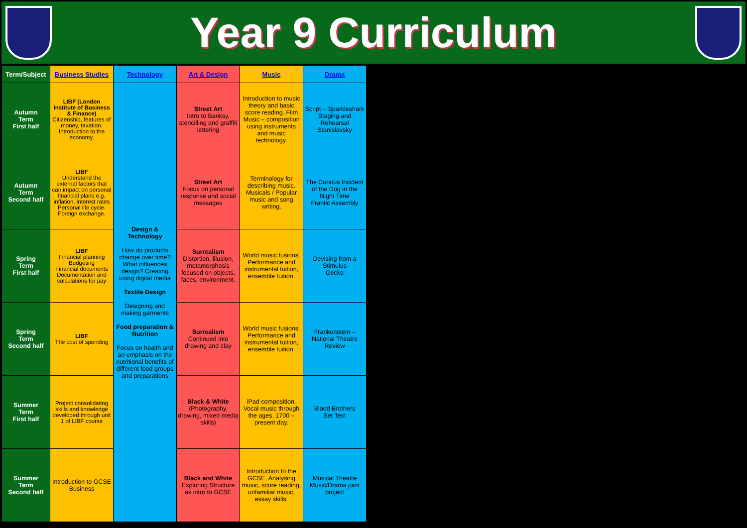Year 9 Curriculum
| Term/Subject | Business Studies | Technology | Art & Design | Music | Drama |
| --- | --- | --- | --- | --- | --- |
| Autumn Term First half | LIBF (London Institute of Business & Finance) Citizenship, features of money, taxation. Introduction to the economy, | Design & Technology How do products change over time? What influences design? Creating using digital media Textile Design Designing and making garments Food preparation & Nutrition Focus on health and an emphasis on the nutritional benefits of different food groups and preparations | Street Art Intro to Banksy, stencilling and graffiti lettering | Introduction to music theory and basic score reading. Film Music – composition using instruments and music technology. | Script – Sparkleshark Staging and Rehearsal Stanislavsky |
| Autumn Term Second half | LIBF Understand the external factors that can impact on personal financial plans e.g. inflation, interest rates Personal life cycle. Foreign exchange. | | Street Art Focus on personal response and social messages | Terminology for describing music. Musicals / Popular music and song writing. | The Curious Incident of the Dog in the Night Time Frantic Assembly |
| Spring Term First half | LIBF Financial planning Budgeting Financial documents Documentation and calculations for pay | | Surrealism Distortion, illusion, metamorphosis focused on objects, faces, environment. | World music fusions. Performance and instrumental tuition, ensemble tuition. | Devising from a Stimulus Gecko |
| Spring Term Second half | LIBF The cost of spending | | Surrealism Continued into drawing and clay | World music fusions. Performance and instrumental tuition, ensemble tuition. | Frankenstein – National Theatre Review |
| Summer Term First half | Project consolidating skills and knowledge developed through unit 1 of LIBF course | | Black & White (Photography, drawing, mixed media skills) | iPad composition. Vocal music through the ages, 1700 – present day. | Blood Brothers Set Text |
| Summer Term Second half | Introduction to GCSE Business | | Black and White Exploring Structure as intro to GCSE | Introduction to the GCSE. Analysing music, score reading, unfamiliar music, essay skills. | Musical Theatre Music/Drama joint project |